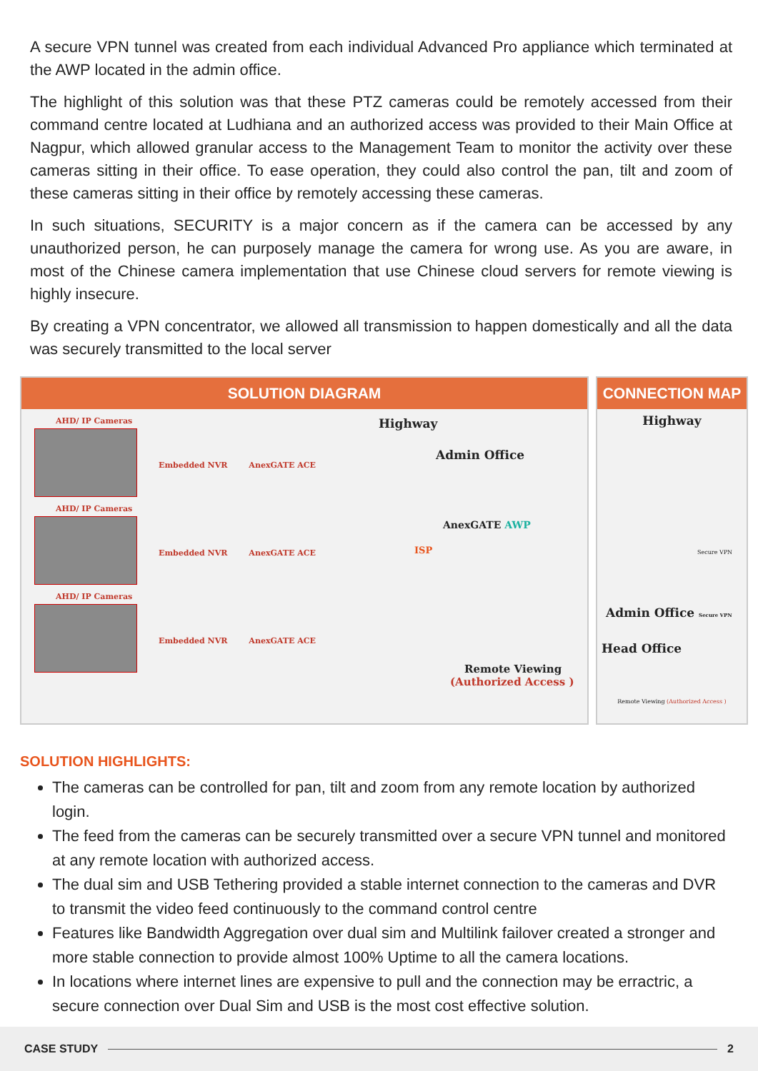A secure VPN tunnel was created from each individual Advanced Pro appliance which terminated at the AWP located in the admin office.
The highlight of this solution was that these PTZ cameras could be remotely accessed from their command centre located at Ludhiana and an authorized access was provided to their Main Office at Nagpur, which allowed granular access to the Management Team to monitor the activity over these cameras sitting in their office. To ease operation, they could also control the pan, tilt and zoom of these cameras sitting in their office by remotely accessing these cameras.
In such situations, SECURITY is a major concern as if the camera can be accessed by any unauthorized person, he can purposely manage the camera for wrong use. As you are aware, in most of the Chinese camera implementation that use Chinese cloud servers for remote viewing is highly insecure.
By creating a VPN concentrator, we allowed all transmission to happen domestically and all the data was securely transmitted to the local server
SOLUTION DIAGRAM
AHD/ IP Cameras
Embedded NVR AnexGATE ACE
AHD/ IP Cameras
Embedded NVR AnexGATE ACE
AHD/ IP Cameras
Embedded NVR AnexGATE ACE
Highway
Admin Office
AnexGATE AWP
ISP
Remote Viewing
(Authorized Access )
CONNECTION MAP
Highway
Secure VPN
Admin Office Secure VPN
Head Office
Remote Viewing (Authorized Access )
SOLUTION HIGHLIGHTS:
The cameras can be controlled for pan, tilt and zoom from any remote location by authorized login.
The feed from the cameras can be securely transmitted over a secure VPN tunnel and monitored at any remote location with authorized access.
The dual sim and USB Tethering provided a stable internet connection to the cameras and DVR to transmit the video feed continuously to the command control centre
Features like Bandwidth Aggregation over dual sim and Multilink failover created a stronger and more stable connection to provide almost 100% Uptime to all the camera locations.
In locations where internet lines are expensive to pull and the connection may be erractric, a secure connection over Dual Sim and USB is the most cost effective solution.
CASE STUDY 2